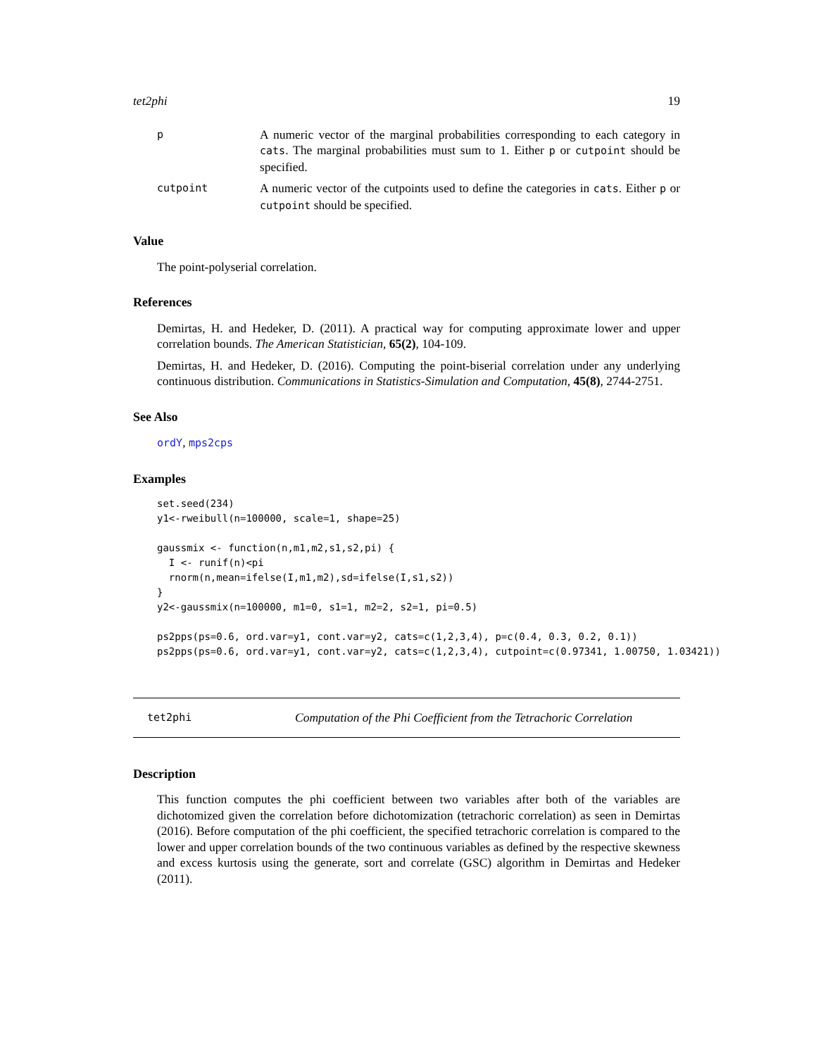tet2phi 19
p
A numeric vector of the marginal probabilities corresponding to each category in cats. The marginal probabilities must sum to 1. Either p or cutpoint should be specified.
cutpoint
A numeric vector of the cutpoints used to define the categories in cats. Either p or cutpoint should be specified.
Value
The point-polyserial correlation.
References
Demirtas, H. and Hedeker, D. (2011). A practical way for computing approximate lower and upper correlation bounds. The American Statistician, 65(2), 104-109.
Demirtas, H. and Hedeker, D. (2016). Computing the point-biserial correlation under any underlying continuous distribution. Communications in Statistics-Simulation and Computation, 45(8), 2744-2751.
See Also
ordY, mps2cps
Examples
set.seed(234)
y1<-rweibull(n=100000, scale=1, shape=25)

gaussmix <- function(n,m1,m2,s1,s2,pi) {
  I <- runif(n)<pi
  rnorm(n,mean=ifelse(I,m1,m2),sd=ifelse(I,s1,s2))
}
y2<-gaussmix(n=100000, m1=0, s1=1, m2=2, s2=1, pi=0.5)

ps2pps(ps=0.6, ord.var=y1, cont.var=y2, cats=c(1,2,3,4), p=c(0.4, 0.3, 0.2, 0.1))
ps2pps(ps=0.6, ord.var=y1, cont.var=y2, cats=c(1,2,3,4), cutpoint=c(0.97341, 1.00750, 1.03421))
tet2phi Computation of the Phi Coefficient from the Tetrachoric Correlation
Description
This function computes the phi coefficient between two variables after both of the variables are dichotomized given the correlation before dichotomization (tetrachoric correlation) as seen in Demirtas (2016). Before computation of the phi coefficient, the specified tetrachoric correlation is compared to the lower and upper correlation bounds of the two continuous variables as defined by the respective skewness and excess kurtosis using the generate, sort and correlate (GSC) algorithm in Demirtas and Hedeker (2011).